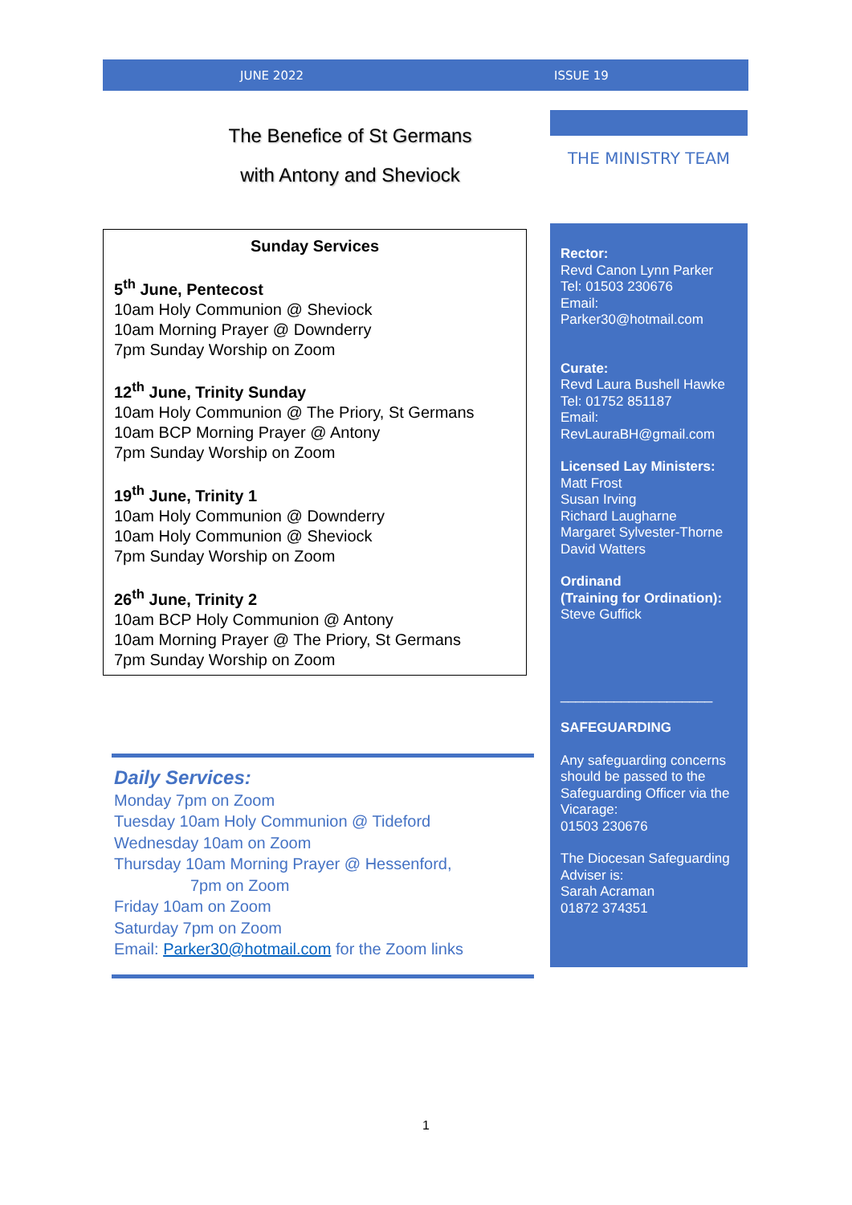JUNE 2022 ISSUE 19
The Benefice of St Germans
with Antony and Sheviock
THE MINISTRY TEAM
Sunday Services
5<sup>th</sup> June, Pentecost
10am Holy Communion @ Sheviock
10am Morning Prayer @ Downderry
7pm Sunday Worship on Zoom
12<sup>th</sup> June, Trinity Sunday
10am Holy Communion @ The Priory, St Germans
10am BCP Morning Prayer @ Antony
7pm Sunday Worship on Zoom
19<sup>th</sup> June, Trinity 1
10am Holy Communion @ Downderry
10am Holy Communion @ Sheviock
7pm Sunday Worship on Zoom
26<sup>th</sup> June, Trinity 2
10am BCP Holy Communion @ Antony
10am Morning Prayer @ The Priory, St Germans
7pm Sunday Worship on Zoom
Rector:
Revd Canon Lynn Parker
Tel: 01503 230676
Email:
Parker30@hotmail.com
Curate:
Revd Laura Bushell Hawke
Tel: 01752 851187
Email:
RevLauraBH@gmail.com
Licensed Lay Ministers:
Matt Frost
Susan Irving
Richard Laugharne
Margaret Sylvester-Thorne
David Watters
Ordinand
(Training for Ordination):
Steve Guffick
____________________
SAFEGUARDING
Any safeguarding concerns should be passed to the Safeguarding Officer via the Vicarage:
01503 230676
The Diocesan Safeguarding Adviser is:
Sarah Acraman
01872 374351
Daily Services:
Monday 7pm on Zoom
Tuesday 10am Holy Communion @ Tideford
Wednesday 10am on Zoom
Thursday 10am Morning Prayer @ Hessenford,
7pm on Zoom
Friday 10am on Zoom
Saturday 7pm on Zoom
Email: Parker30@hotmail.com for the Zoom links
1